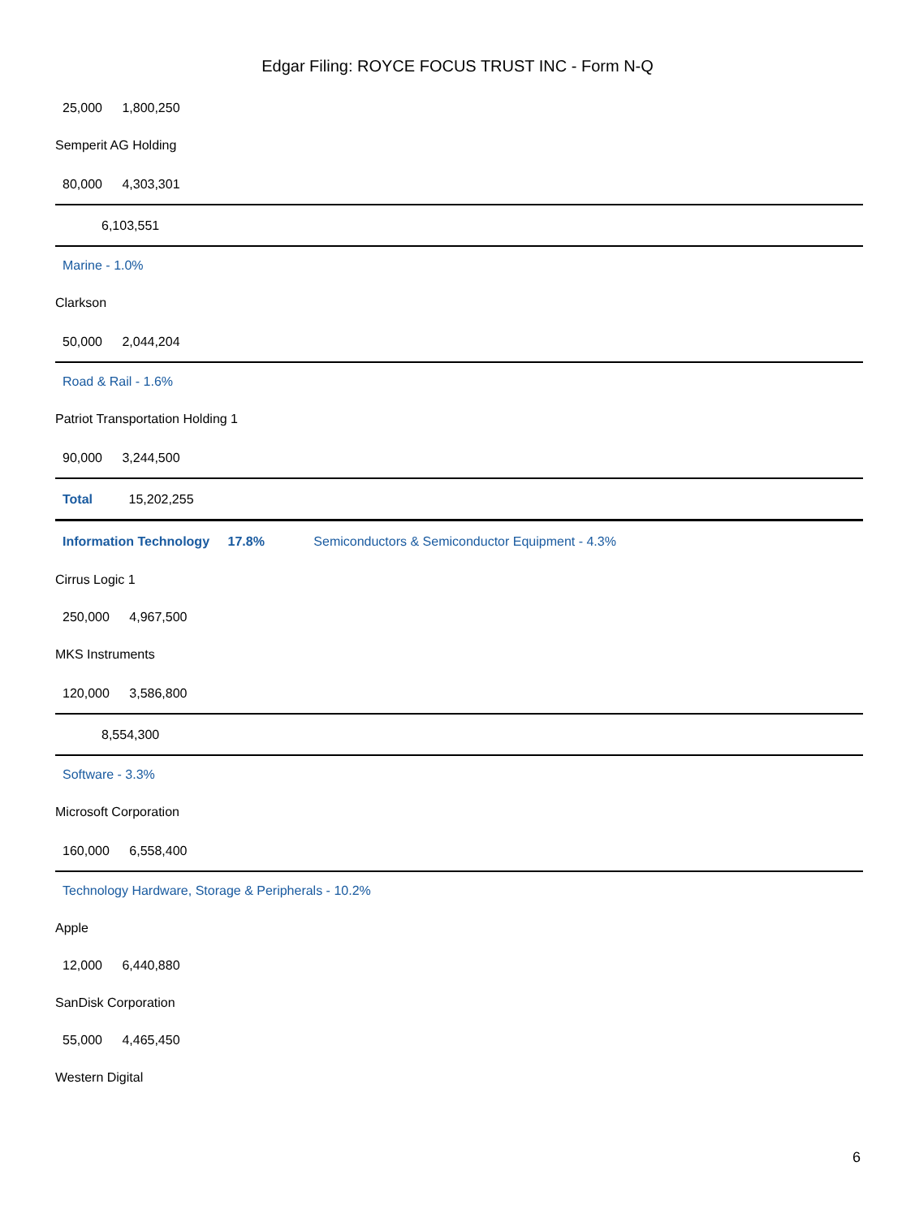Edgar Filing: ROYCE FOCUS TRUST INC - Form N-Q
25,000 1,800,250
Semperit AG Holding
80,000 4,303,301
6,103,551
Marine - 1.0%
Clarkson
50,000 2,044,204
Road & Rail - 1.6%
Patriot Transportation Holding 1
90,000 3,244,500
Total 15,202,255
Information Technology 17.8% Semiconductors & Semiconductor Equipment - 4.3%
Cirrus Logic 1
250,000 4,967,500
MKS Instruments
120,000 3,586,800
8,554,300
Software - 3.3%
Microsoft Corporation
160,000 6,558,400
Technology Hardware, Storage & Peripherals - 10.2%
Apple
12,000 6,440,880
SanDisk Corporation
55,000 4,465,450
Western Digital
6